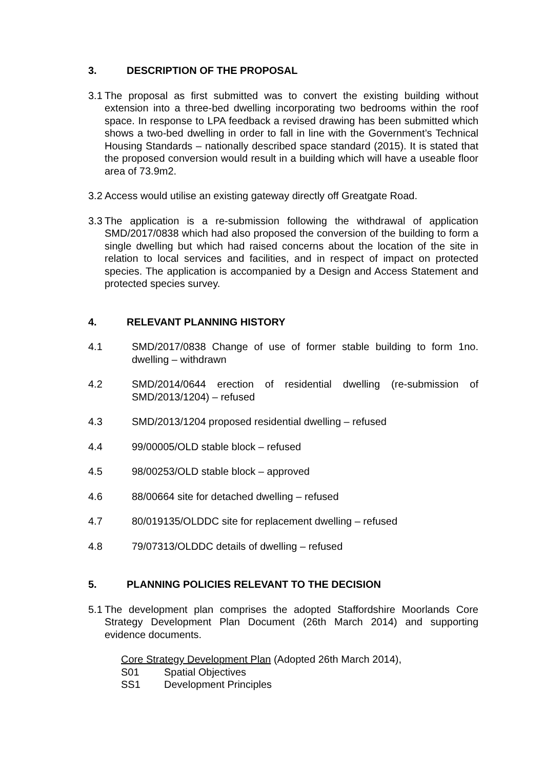3. DESCRIPTION OF THE PROPOSAL
3.1
The proposal as first submitted was to convert the existing building without extension into a three-bed dwelling incorporating two bedrooms within the roof space. In response to LPA feedback a revised drawing has been submitted which shows a two-bed dwelling in order to fall in line with the Government’s Technical Housing Standards – nationally described space standard (2015). It is stated that the proposed conversion would result in a building which will have a useable floor area of 73.9m2.
3.2
Access would utilise an existing gateway directly off Greatgate Road.
3.3
The application is a re-submission following the withdrawal of application SMD/2017/0838 which had also proposed the conversion of the building to form a single dwelling but which had raised concerns about the location of the site in relation to local services and facilities, and in respect of impact on protected species. The application is accompanied by a Design and Access Statement and protected species survey.
4. RELEVANT PLANNING HISTORY
4.1 SMD/2017/0838 Change of use of former stable building to form 1no. dwelling – withdrawn
4.2 SMD/2014/0644 erection of residential dwelling (re-submission of SMD/2013/1204) – refused
4.3 SMD/2013/1204 proposed residential dwelling – refused
4.4 99/00005/OLD stable block – refused
4.5 98/00253/OLD stable block – approved
4.6 88/00664 site for detached dwelling – refused
4.7 80/019135/OLDDC site for replacement dwelling – refused
4.8 79/07313/OLDDC details of dwelling – refused
5. PLANNING POLICIES RELEVANT TO THE DECISION
5.1
The development plan comprises the adopted Staffordshire Moorlands Core Strategy Development Plan Document (26th March 2014) and supporting evidence documents.
Core Strategy Development Plan (Adopted 26th March 2014),
S01 Spatial Objectives
SS1 Development Principles